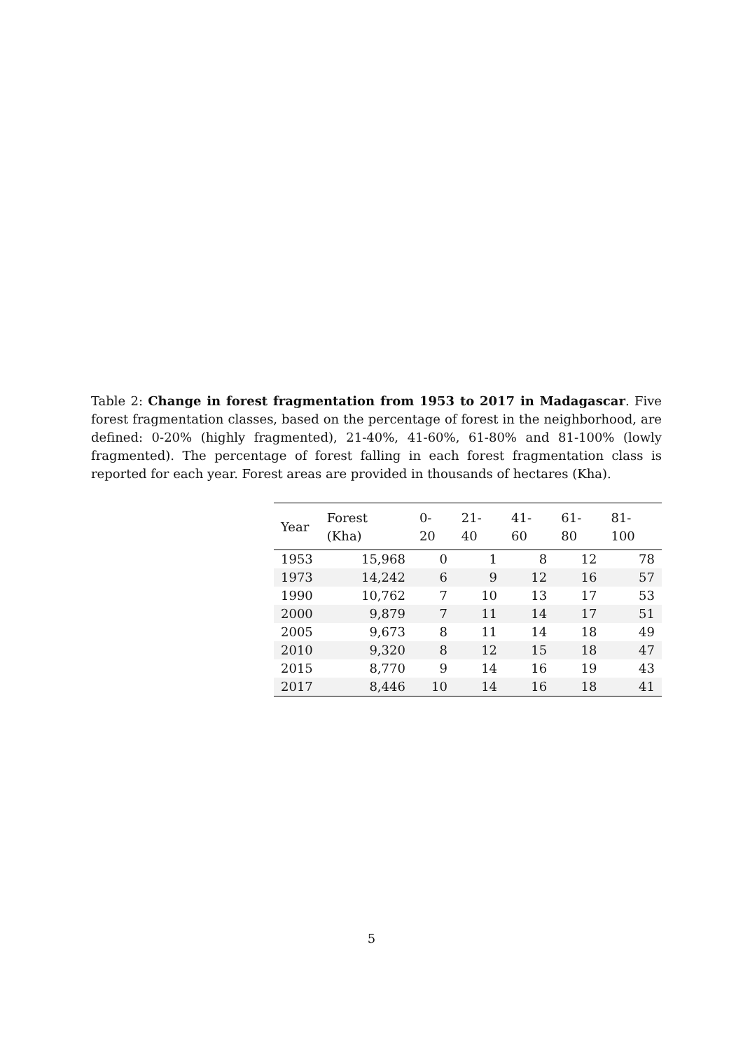Table 2: Change in forest fragmentation from 1953 to 2017 in Madagascar. Five forest fragmentation classes, based on the percentage of forest in the neighborhood, are defined: 0-20% (highly fragmented), 21-40%, 41-60%, 61-80% and 81-100% (lowly fragmented). The percentage of forest falling in each forest fragmentation class is reported for each year. Forest areas are provided in thousands of hectares (Kha).
| Year | Forest (Kha) | 0-20 | 21-40 | 41-60 | 61-80 | 81-100 |
| --- | --- | --- | --- | --- | --- | --- |
| 1953 | 15,968 | 0 | 1 | 8 | 12 | 78 |
| 1973 | 14,242 | 6 | 9 | 12 | 16 | 57 |
| 1990 | 10,762 | 7 | 10 | 13 | 17 | 53 |
| 2000 | 9,879 | 7 | 11 | 14 | 17 | 51 |
| 2005 | 9,673 | 8 | 11 | 14 | 18 | 49 |
| 2010 | 9,320 | 8 | 12 | 15 | 18 | 47 |
| 2015 | 8,770 | 9 | 14 | 16 | 19 | 43 |
| 2017 | 8,446 | 10 | 14 | 16 | 18 | 41 |
5